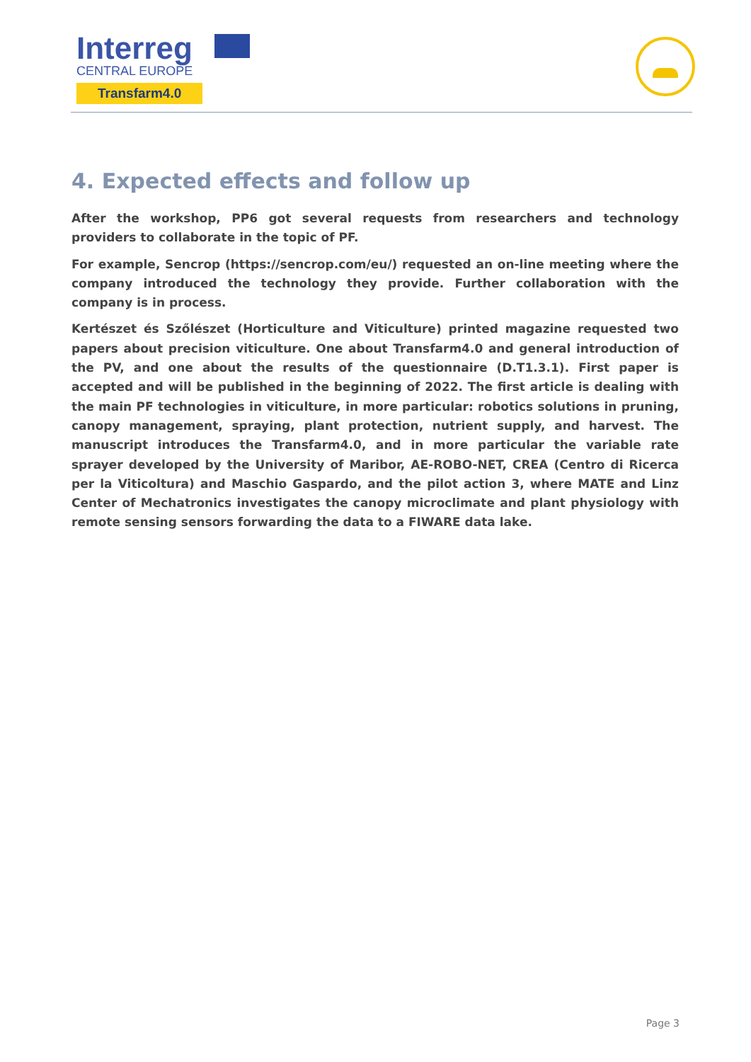Interreg
CENTRAL EUROPE
Transfarm4.0
4. Expected effects and follow up
After the workshop, PP6 got several requests from researchers and technology providers to collaborate in the topic of PF.
For example, Sencrop (https://sencrop.com/eu/) requested an on-line meeting where the company introduced the technology they provide. Further collaboration with the company is in process.
Kertészet és Szőlészet (Horticulture and Viticulture) printed magazine requested two papers about precision viticulture. One about Transfarm4.0 and general introduction of the PV, and one about the results of the questionnaire (D.T1.3.1). First paper is accepted and will be published in the beginning of 2022. The first article is dealing with the main PF technologies in viticulture, in more particular: robotics solutions in pruning, canopy management, spraying, plant protection, nutrient supply, and harvest. The manuscript introduces the Transfarm4.0, and in more particular the variable rate sprayer developed by the University of Maribor, AE-ROBO-NET, CREA (Centro di Ricerca per la Viticoltura) and Maschio Gaspardo, and the pilot action 3, where MATE and Linz Center of Mechatronics investigates the canopy microclimate and plant physiology with remote sensing sensors forwarding the data to a FIWARE data lake.
Page 3